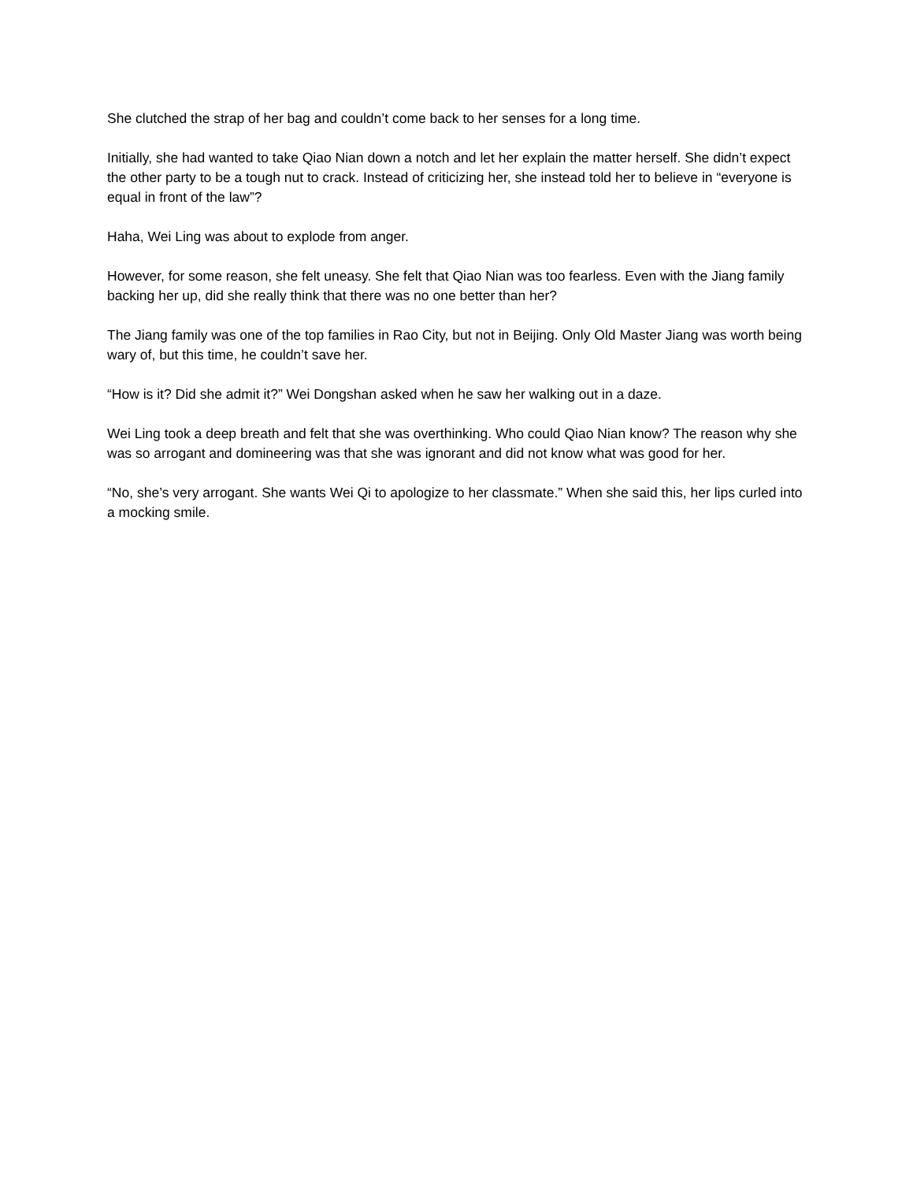She clutched the strap of her bag and couldn’t come back to her senses for a long time.
Initially, she had wanted to take Qiao Nian down a notch and let her explain the matter herself. She didn’t expect the other party to be a tough nut to crack. Instead of criticizing her, she instead told her to believe in “everyone is equal in front of the law”?
Haha, Wei Ling was about to explode from anger.
However, for some reason, she felt uneasy. She felt that Qiao Nian was too fearless. Even with the Jiang family backing her up, did she really think that there was no one better than her?
The Jiang family was one of the top families in Rao City, but not in Beijing. Only Old Master Jiang was worth being wary of, but this time, he couldn’t save her.
“How is it? Did she admit it?” Wei Dongshan asked when he saw her walking out in a daze.
Wei Ling took a deep breath and felt that she was overthinking. Who could Qiao Nian know? The reason why she was so arrogant and domineering was that she was ignorant and did not know what was good for her.
“No, she’s very arrogant. She wants Wei Qi to apologize to her classmate.” When she said this, her lips curled into a mocking smile.